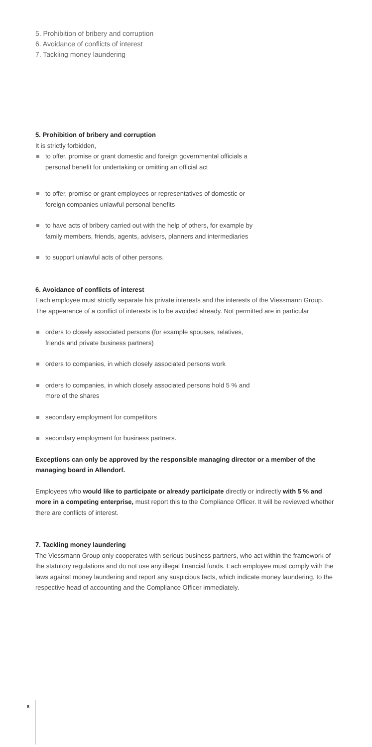5. Prohibition of bribery and corruption
6. Avoidance of conflicts of interest
7. Tackling money laundering
5. Prohibition of bribery and corruption
It is strictly forbidden,
to offer, promise or grant domestic and foreign governmental officials a
personal benefit for undertaking or omitting an official act
to offer, promise or grant employees or representatives of domestic or
foreign companies unlawful personal benefits
to have acts of bribery carried out with the help of others, for example by
family members, friends, agents, advisers, planners and intermediaries
to support unlawful acts of other persons.
6. Avoidance of conflicts of interest
Each employee must strictly separate his private interests and the interests of the Viessmann Group. The appearance of a conflict of interests is to be avoided already. Not permitted are in particular
orders to closely associated persons (for example spouses, relatives,
friends and private business partners)
orders to companies, in which closely associated persons work
orders to companies, in which closely associated persons hold 5 % and
more of the shares
secondary employment for competitors
secondary employment for business partners.
Exceptions can only be approved by the responsible managing director or a member of the managing board in Allendorf.
Employees who would like to participate or already participate directly or indirectly with 5 % and more in a competing enterprise, must report this to the Compliance Officer. It will be reviewed whether there are conflicts of interest.
7. Tackling money laundering
The Viessmann Group only cooperates with serious business partners, who act within the framework of the statutory regulations and do not use any illegal financial funds. Each employee must comply with the laws against money laundering and report any suspicious facts, which indicate money laundering, to the respective head of accounting and the Compliance Officer immediately.
8